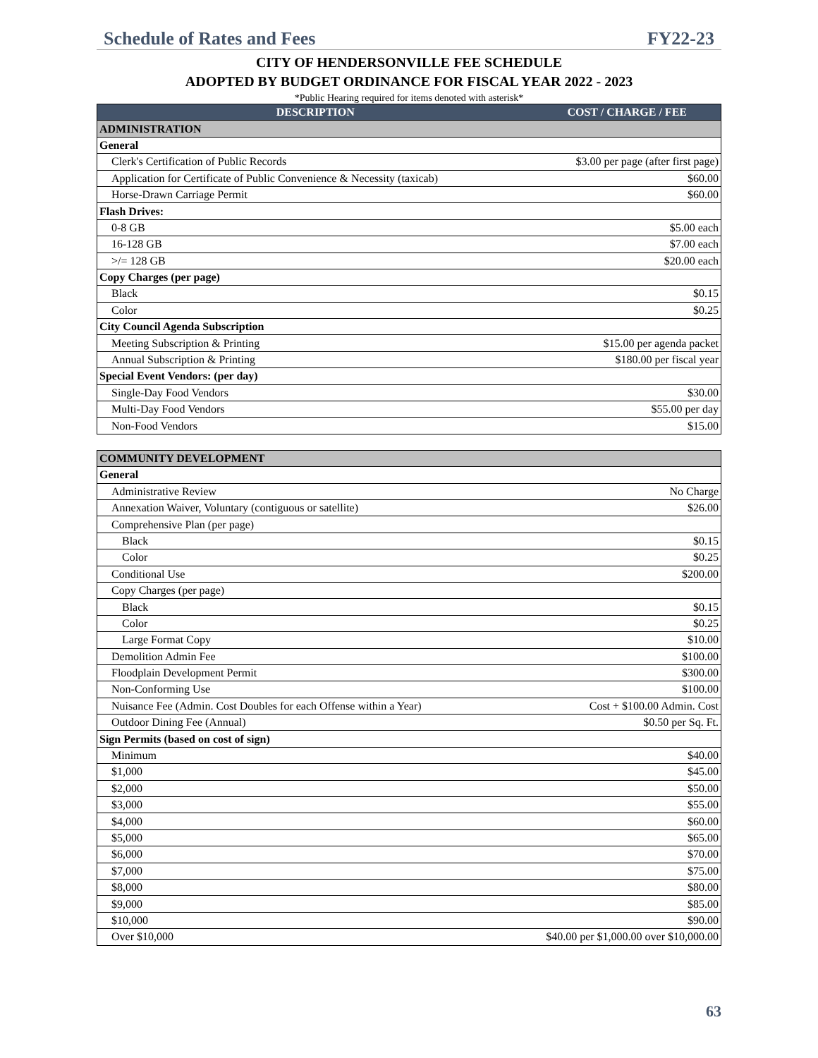Schedule of Rates and Fees FY22-23
CITY OF HENDERSONVILLE FEE SCHEDULE
ADOPTED BY BUDGET ORDINANCE FOR FISCAL YEAR 2022 - 2023
*Public Hearing required for items denoted with asterisk*
| DESCRIPTION | COST / CHARGE / FEE |
| --- | --- |
| ADMINISTRATION | |
| General | |
| Clerk's Certification of Public Records | $3.00 per page (after first page) |
| Application for Certificate of Public Convenience & Necessity (taxicab) | $60.00 |
| Horse-Drawn Carriage Permit | $60.00 |
| Flash Drives: | |
| 0-8 GB | $5.00 each |
| 16-128 GB | $7.00 each |
| >/= 128 GB | $20.00 each |
| Copy Charges (per page) | |
| Black | $0.15 |
| Color | $0.25 |
| City Council Agenda Subscription | |
| Meeting Subscription & Printing | $15.00 per agenda packet |
| Annual Subscription & Printing | $180.00 per fiscal year |
| Special Event Vendors: (per day) | |
| Single-Day Food Vendors | $30.00 |
| Multi-Day Food Vendors | $55.00 per day |
| Non-Food Vendors | $15.00 |
| COMMUNITY DEVELOPMENT | |
| General | |
| Administrative Review | No Charge |
| Annexation Waiver, Voluntary (contiguous or satellite) | $26.00 |
| Comprehensive Plan (per page) | |
| Black | $0.15 |
| Color | $0.25 |
| Conditional Use | $200.00 |
| Copy Charges (per page) | |
| Black | $0.15 |
| Color | $0.25 |
| Large Format Copy | $10.00 |
| Demolition Admin Fee | $100.00 |
| Floodplain Development Permit | $300.00 |
| Non-Conforming Use | $100.00 |
| Nuisance Fee (Admin. Cost Doubles for each Offense within a Year) | Cost + $100.00 Admin. Cost |
| Outdoor Dining Fee (Annual) | $0.50 per Sq. Ft. |
| Sign Permits (based on cost of sign) | |
| Minimum | $40.00 |
| $1,000 | $45.00 |
| $2,000 | $50.00 |
| $3,000 | $55.00 |
| $4,000 | $60.00 |
| $5,000 | $65.00 |
| $6,000 | $70.00 |
| $7,000 | $75.00 |
| $8,000 | $80.00 |
| $9,000 | $85.00 |
| $10,000 | $90.00 |
| Over $10,000 | $40.00 per $1,000.00 over $10,000.00 |
63